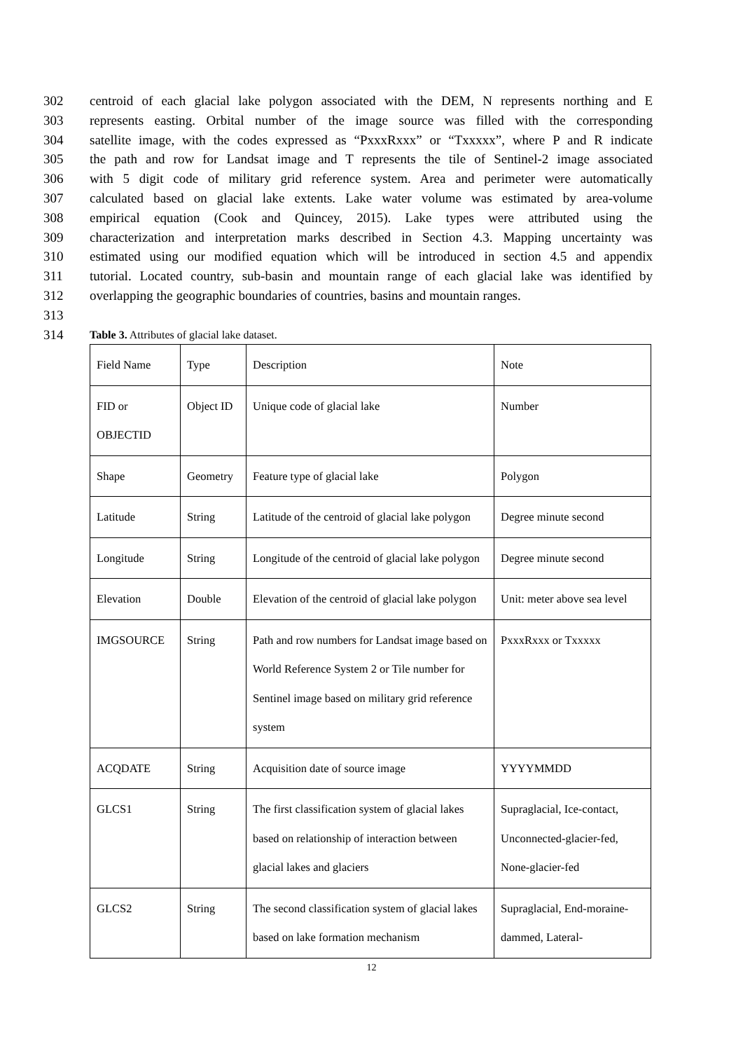302 centroid of each glacial lake polygon associated with the DEM, N represents northing and E
303 represents easting. Orbital number of the image source was filled with the corresponding
304 satellite image, with the codes expressed as “PxxxRxxx” or “Txxxxx”, where P and R indicate
305 the path and row for Landsat image and T represents the tile of Sentinel-2 image associated
306 with 5 digit code of military grid reference system. Area and perimeter were automatically
307 calculated based on glacial lake extents. Lake water volume was estimated by area-volume
308 empirical equation (Cook and Quincey, 2015). Lake types were attributed using the
309 characterization and interpretation marks described in Section 4.3. Mapping uncertainty was
310 estimated using our modified equation which will be introduced in section 4.5 and appendix
311 tutorial. Located country, sub-basin and mountain range of each glacial lake was identified by
312 overlapping the geographic boundaries of countries, basins and mountain ranges.
313
314 Table 3. Attributes of glacial lake dataset.
| Field Name | Type | Description | Note |
| FID or OBJECTID | Object ID | Unique code of glacial lake | Number |
| Shape | Geometry | Feature type of glacial lake | Polygon |
| Latitude | String | Latitude of the centroid of glacial lake polygon | Degree minute second |
| Longitude | String | Longitude of the centroid of glacial lake polygon | Degree minute second |
| Elevation | Double | Elevation of the centroid of glacial lake polygon | Unit: meter above sea level |
| IMGSOURCE | String | Path and row numbers for Landsat image based on World Reference System 2 or Tile number for Sentinel image based on military grid reference system | PxxxRxxx or Txxxxx |
| ACQDATE | String | Acquisition date of source image | YYYYMMDD |
| GLCS1 | String | The first classification system of glacial lakes based on relationship of interaction between glacial lakes and glaciers | Supraglacial, Ice-contact, Unconnected-glacier-fed, None-glacier-fed |
| GLCS2 | String | The second classification system of glacial lakes based on lake formation mechanism | Supraglacial, End-moraine-dammed, Lateral- |
12